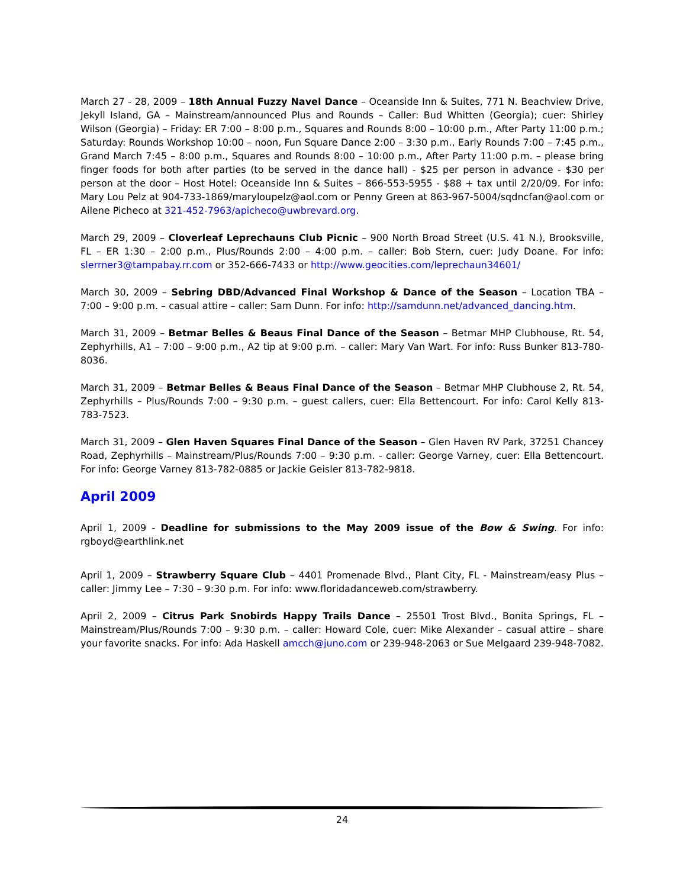March 27 - 28, 2009 – 18th Annual Fuzzy Navel Dance – Oceanside Inn & Suites, 771 N. Beachview Drive, Jekyll Island, GA – Mainstream/announced Plus and Rounds – Caller: Bud Whitten (Georgia); cuer: Shirley Wilson (Georgia) – Friday: ER 7:00 – 8:00 p.m., Squares and Rounds 8:00 – 10:00 p.m., After Party 11:00 p.m.; Saturday: Rounds Workshop 10:00 – noon, Fun Square Dance 2:00 – 3:30 p.m., Early Rounds 7:00 – 7:45 p.m., Grand March 7:45 – 8:00 p.m., Squares and Rounds 8:00 – 10:00 p.m., After Party 11:00 p.m. – please bring finger foods for both after parties (to be served in the dance hall) - $25 per person in advance - $30 per person at the door – Host Hotel: Oceanside Inn & Suites – 866-553-5955 - $88 + tax until 2/20/09. For info: Mary Lou Pelz at 904-733-1869/maryloupelz@aol.com or Penny Green at 863-967-5004/sqdncfan@aol.com or Ailene Picheco at 321-452-7963/apicheco@uwbrevard.org.
March 29, 2009 – Cloverleaf Leprechauns Club Picnic – 900 North Broad Street (U.S. 41 N.), Brooksville, FL – ER 1:30 – 2:00 p.m., Plus/Rounds 2:00 – 4:00 p.m. – caller: Bob Stern, cuer: Judy Doane. For info: slerrner3@tampabay.rr.com or 352-666-7433 or http://www.geocities.com/leprechaun34601/
March 30, 2009 – Sebring DBD/Advanced Final Workshop & Dance of the Season – Location TBA – 7:00 – 9:00 p.m. – casual attire – caller: Sam Dunn. For info: http://samdunn.net/advanced_dancing.htm.
March 31, 2009 – Betmar Belles & Beaus Final Dance of the Season – Betmar MHP Clubhouse, Rt. 54, Zephyrhills, A1 – 7:00 – 9:00 p.m., A2 tip at 9:00 p.m. – caller: Mary Van Wart. For info: Russ Bunker 813-780-8036.
March 31, 2009 – Betmar Belles & Beaus Final Dance of the Season – Betmar MHP Clubhouse 2, Rt. 54, Zephyrhills – Plus/Rounds 7:00 – 9:30 p.m. – guest callers, cuer: Ella Bettencourt. For info: Carol Kelly 813-783-7523.
March 31, 2009 – Glen Haven Squares Final Dance of the Season – Glen Haven RV Park, 37251 Chancey Road, Zephyrhills – Mainstream/Plus/Rounds 7:00 – 9:30 p.m. - caller: George Varney, cuer: Ella Bettencourt. For info: George Varney 813-782-0885 or Jackie Geisler 813-782-9818.
April 2009
April 1, 2009 - Deadline for submissions to the May 2009 issue of the Bow & Swing. For info: rgboyd@earthlink.net
April 1, 2009 – Strawberry Square Club – 4401 Promenade Blvd., Plant City, FL - Mainstream/easy Plus – caller: Jimmy Lee – 7:30 – 9:30 p.m. For info: www.floridadanceweb.com/strawberry.
April 2, 2009 – Citrus Park Snobirds Happy Trails Dance – 25501 Trost Blvd., Bonita Springs, FL – Mainstream/Plus/Rounds 7:00 – 9:30 p.m. – caller: Howard Cole, cuer: Mike Alexander – casual attire – share your favorite snacks. For info: Ada Haskell amcch@juno.com or 239-948-2063 or Sue Melgaard 239-948-7082.
24